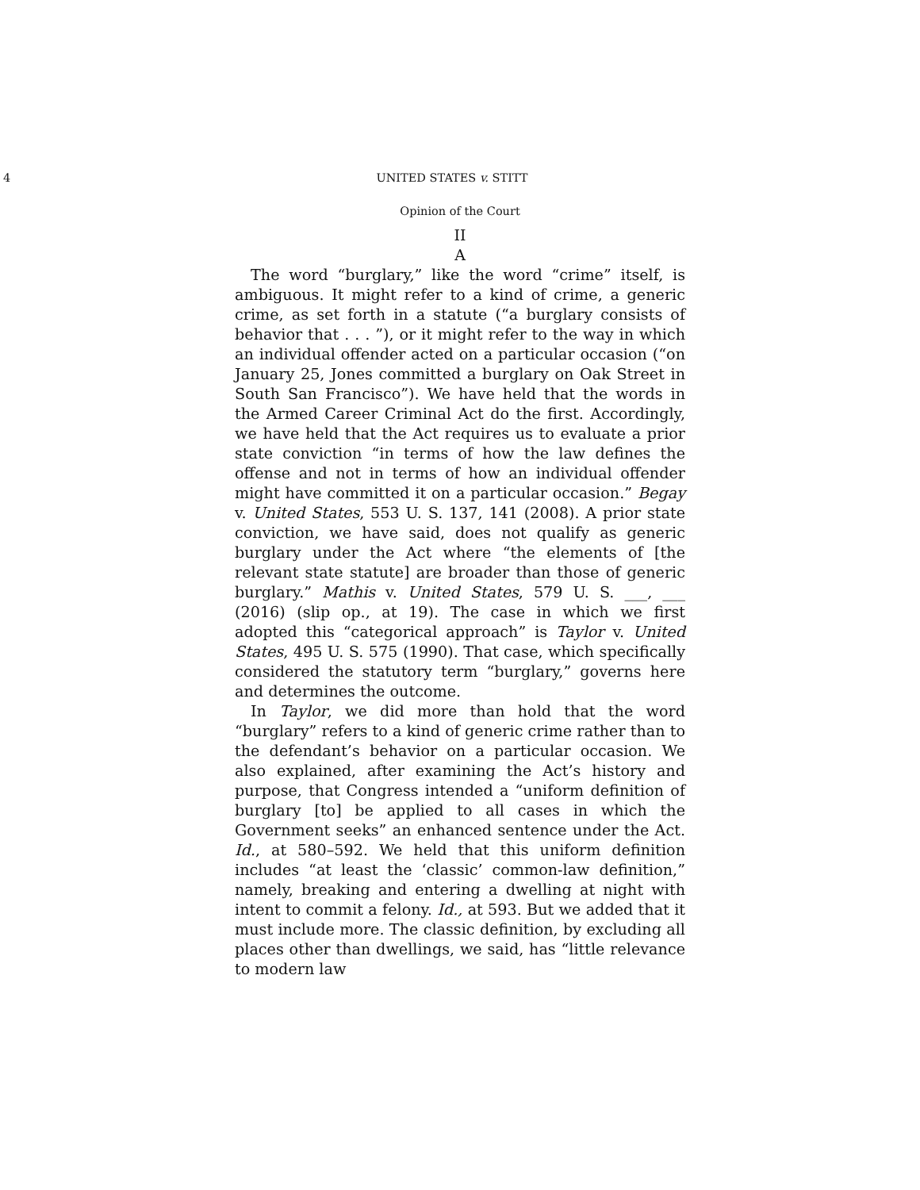4 UNITED STATES v. STITT
Opinion of the Court
II
A
The word “burglary,” like the word “crime” itself, is ambiguous. It might refer to a kind of crime, a generic crime, as set forth in a statute (“a burglary consists of behavior that . . . ”), or it might refer to the way in which an individual offender acted on a particular occasion (“on January 25, Jones committed a burglary on Oak Street in South San Francisco”). We have held that the words in the Armed Career Criminal Act do the first. Accordingly, we have held that the Act requires us to evaluate a prior state conviction “in terms of how the law defines the offense and not in terms of how an individual offender might have committed it on a particular occasion.” Begay v. United States, 553 U. S. 137, 141 (2008). A prior state conviction, we have said, does not qualify as generic burglary under the Act where “the elements of [the relevant state statute] are broader than those of generic burglary.” Mathis v. United States, 579 U. S. ___, ___ (2016) (slip op., at 19). The case in which we first adopted this “categorical approach” is Taylor v. United States, 495 U. S. 575 (1990). That case, which specifically considered the statutory term “burglary,” governs here and determines the outcome.
In Taylor, we did more than hold that the word “burglary” refers to a kind of generic crime rather than to the defendant’s behavior on a particular occasion. We also explained, after examining the Act’s history and purpose, that Congress intended a “uniform definition of burglary [to] be applied to all cases in which the Government seeks” an enhanced sentence under the Act. Id., at 580–592. We held that this uniform definition includes “at least the ‘classic’ common-law definition,” namely, breaking and entering a dwelling at night with intent to commit a felony. Id., at 593. But we added that it must include more. The classic definition, by excluding all places other than dwellings, we said, has “little relevance to modern law